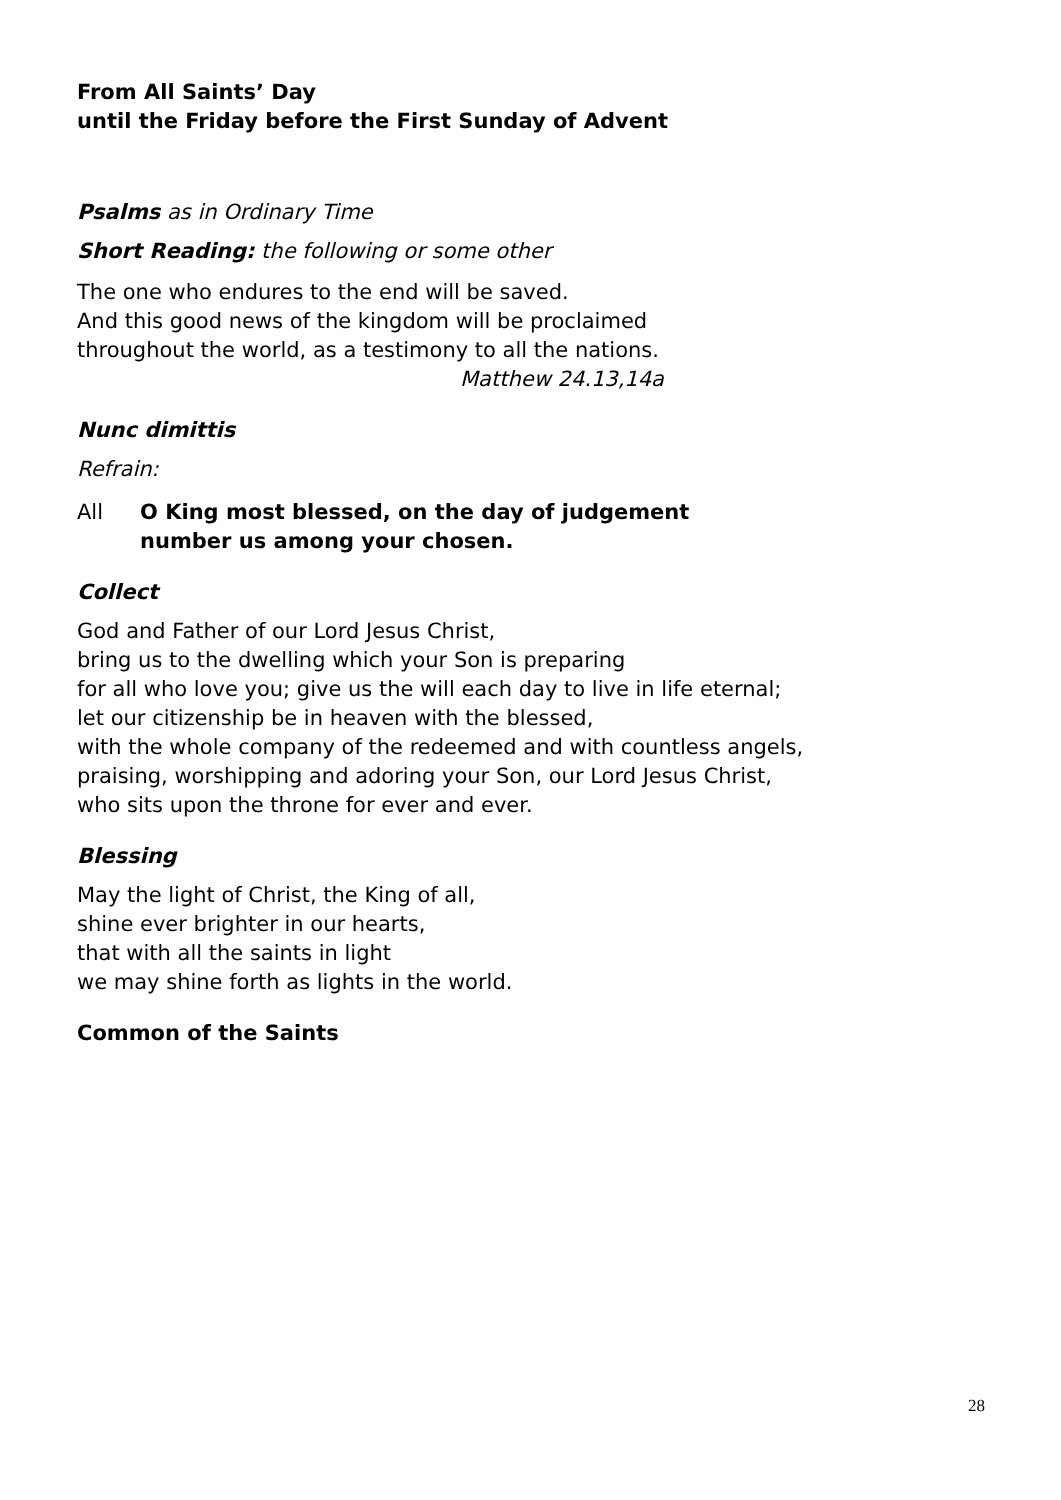From All Saints’ Day
until the Friday before the First Sunday of Advent
Psalms as in Ordinary Time
Short Reading: the following or some other
The one who endures to the end will be saved.
And this good news of the kingdom will be proclaimed
throughout the world, as a testimony to all the nations.
Matthew 24.13,14a
Nunc dimittis
Refrain:
All O King most blessed, on the day of judgement
number us among your chosen.
Collect
God and Father of our Lord Jesus Christ,
bring us to the dwelling which your Son is preparing
for all who love you; give us the will each day to live in life eternal;
let our citizenship be in heaven with the blessed,
with the whole company of the redeemed and with countless angels,
praising, worshipping and adoring your Son, our Lord Jesus Christ,
who sits upon the throne for ever and ever.
Blessing
May the light of Christ, the King of all,
shine ever brighter in our hearts,
that with all the saints in light
we may shine forth as lights in the world.
Common of the Saints
28